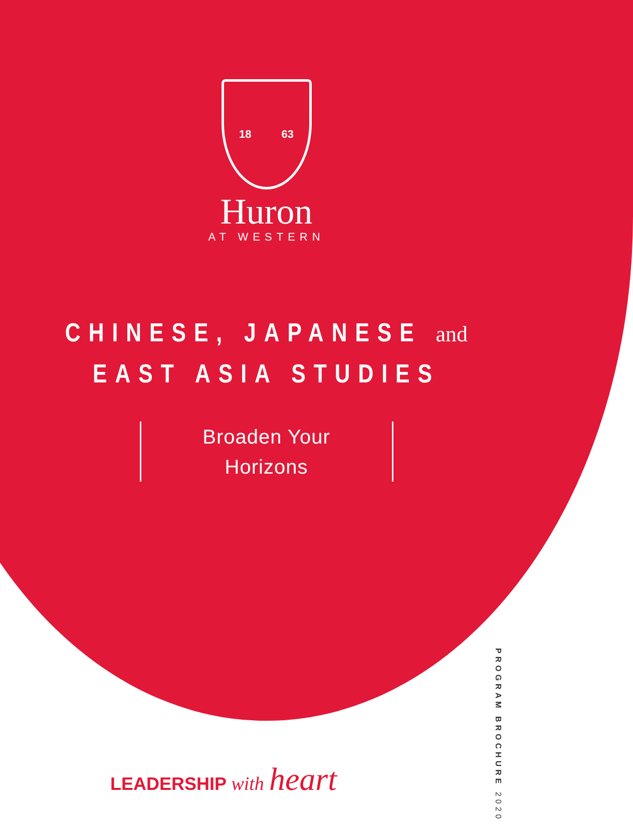18 63
Huron
AT WESTERN
CHINESE, JAPANESE and
EAST ASIA STUDIES
Broaden Your
Horizons
LEADERSHIP with heart
PROGRAM BROCHURE 2020